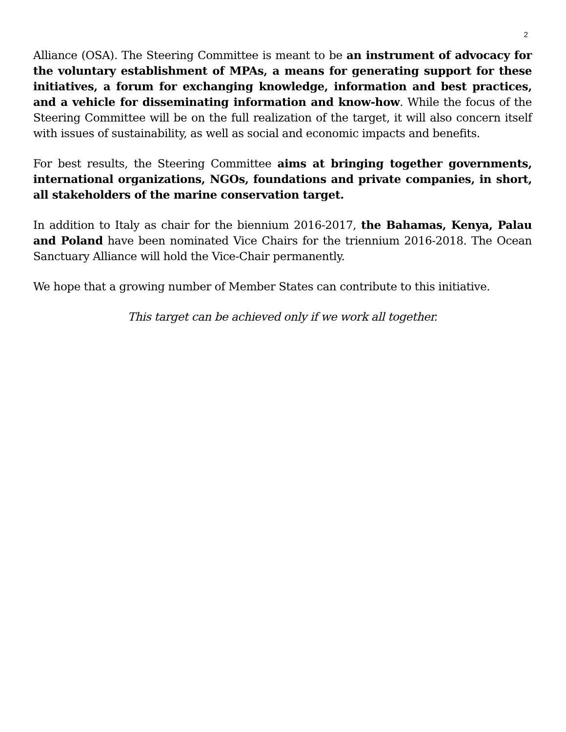2
Alliance (OSA). The Steering Committee is meant to be an instrument of advocacy for the voluntary establishment of MPAs, a means for generating support for these initiatives, a forum for exchanging knowledge, information and best practices, and a vehicle for disseminating information and know-how. While the focus of the Steering Committee will be on the full realization of the target, it will also concern itself with issues of sustainability, as well as social and economic impacts and benefits.
For best results, the Steering Committee aims at bringing together governments, international organizations, NGOs, foundations and private companies, in short, all stakeholders of the marine conservation target.
In addition to Italy as chair for the biennium 2016-2017, the Bahamas, Kenya, Palau and Poland have been nominated Vice Chairs for the triennium 2016-2018. The Ocean Sanctuary Alliance will hold the Vice-Chair permanently.
We hope that a growing number of Member States can contribute to this initiative.
This target can be achieved only if we work all together.